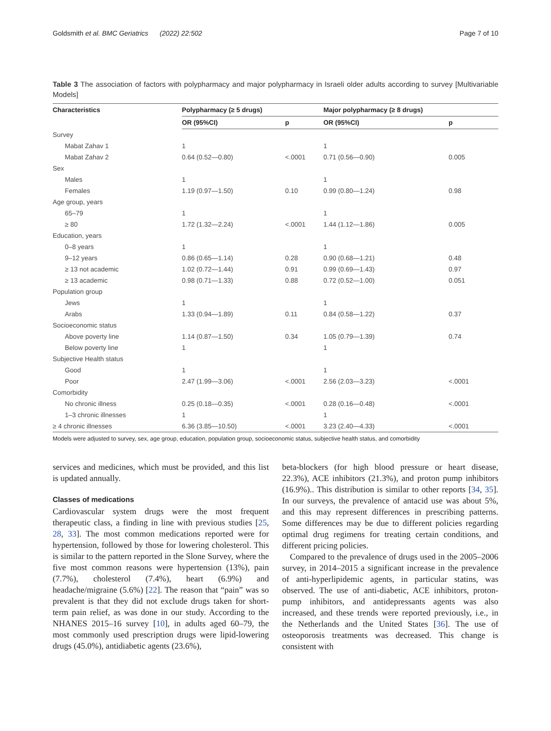Goldsmith et al. BMC Geriatrics (2022) 22:502 Page 7 of 10
Table 3 The association of factors with polypharmacy and major polypharmacy in Israeli older adults according to survey [Multivariable Models]
| Characteristics | Polypharmacy (≥ 5 drugs) | | | Major polypharmacy (≥ 8 drugs) | |
| --- | --- | --- | --- | --- | --- |
| | OR (95%CI) | p | | OR (95%CI) | p |
| Survey | | | | | |
| Mabat Zahav 1 | 1 | | | 1 | |
| Mabat Zahav 2 | 0.64 (0.52—0.80) | <.0001 | | 0.71 (0.56—0.90) | 0.005 |
| Sex | | | | | |
| Males | 1 | | | 1 | |
| Females | 1.19 (0.97—1.50) | 0.10 | | 0.99 (0.80—1.24) | 0.98 |
| Age group, years | | | | | |
| 65–79 | 1 | | | 1 | |
| ≥ 80 | 1.72 (1.32—2.24) | <.0001 | | 1.44 (1.12—1.86) | 0.005 |
| Education, years | | | | | |
| 0–8 years | 1 | | | 1 | |
| 9–12 years | 0.86 (0.65—1.14) | 0.28 | | 0.90 (0.68—1.21) | 0.48 |
| ≥ 13 not academic | 1.02 (0.72—1.44) | 0.91 | | 0.99 (0.69—1.43) | 0.97 |
| ≥ 13 academic | 0.98 (0.71—1.33) | 0.88 | | 0.72 (0.52—1.00) | 0.051 |
| Population group | | | | | |
| Jews | 1 | | | 1 | |
| Arabs | 1.33 (0.94—1.89) | 0.11 | | 0.84 (0.58—1.22) | 0.37 |
| Socioeconomic status | | | | | |
| Above poverty line | 1.14 (0.87—1.50) | 0.34 | | 1.05 (0.79—1.39) | 0.74 |
| Below poverty line | 1 | | | 1 | |
| Subjective Health status | | | | | |
| Good | 1 | | | 1 | |
| Poor | 2.47 (1.99—3.06) | <.0001 | | 2.56 (2.03—3.23) | <.0001 |
| Comorbidity | | | | | |
| No chronic illness | 0.25 (0.18—0.35) | <.0001 | | 0.28 (0.16—0.48) | <.0001 |
| 1–3 chronic illnesses | 1 | | | 1 | |
| ≥ 4 chronic illnesses | 6.36 (3.85—10.50) | <.0001 | | 3.23 (2.40—4.33) | <.0001 |
Models were adjusted to survey, sex, age group, education, population group, socioeconomic status, subjective health status, and comorbidity
services and medicines, which must be provided, and this list is updated annually.
Classes of medications
Cardiovascular system drugs were the most frequent therapeutic class, a finding in line with previous studies [25, 28, 33]. The most common medications reported were for hypertension, followed by those for lowering cholesterol. This is similar to the pattern reported in the Slone Survey, where the five most common reasons were hypertension (13%), pain (7.7%), cholesterol (7.4%), heart (6.9%) and headache/migraine (5.6%) [22]. The reason that “pain” was so prevalent is that they did not exclude drugs taken for short-term pain relief, as was done in our study. According to the NHANES 2015–16 survey [10], in adults aged 60–79, the most commonly used prescription drugs were lipid-lowering drugs (45.0%), antidiabetic agents (23.6%),
beta-blockers (for high blood pressure or heart disease, 22.3%), ACE inhibitors (21.3%), and proton pump inhibitors (16.9%).. This distribution is similar to other reports [34, 35]. In our surveys, the prevalence of antacid use was about 5%, and this may represent differences in prescribing patterns. Some differences may be due to different policies regarding optimal drug regimens for treating certain conditions, and different pricing policies.
Compared to the prevalence of drugs used in the 2005–2006 survey, in 2014–2015 a significant increase in the prevalence of anti-hyperlipidemic agents, in particular statins, was observed. The use of anti-diabetic, ACE inhibitors, proton-pump inhibitors, and antidepressants agents was also increased, and these trends were reported previously, i.e., in the Netherlands and the United States [36]. The use of osteoporosis treatments was decreased. This change is consistent with